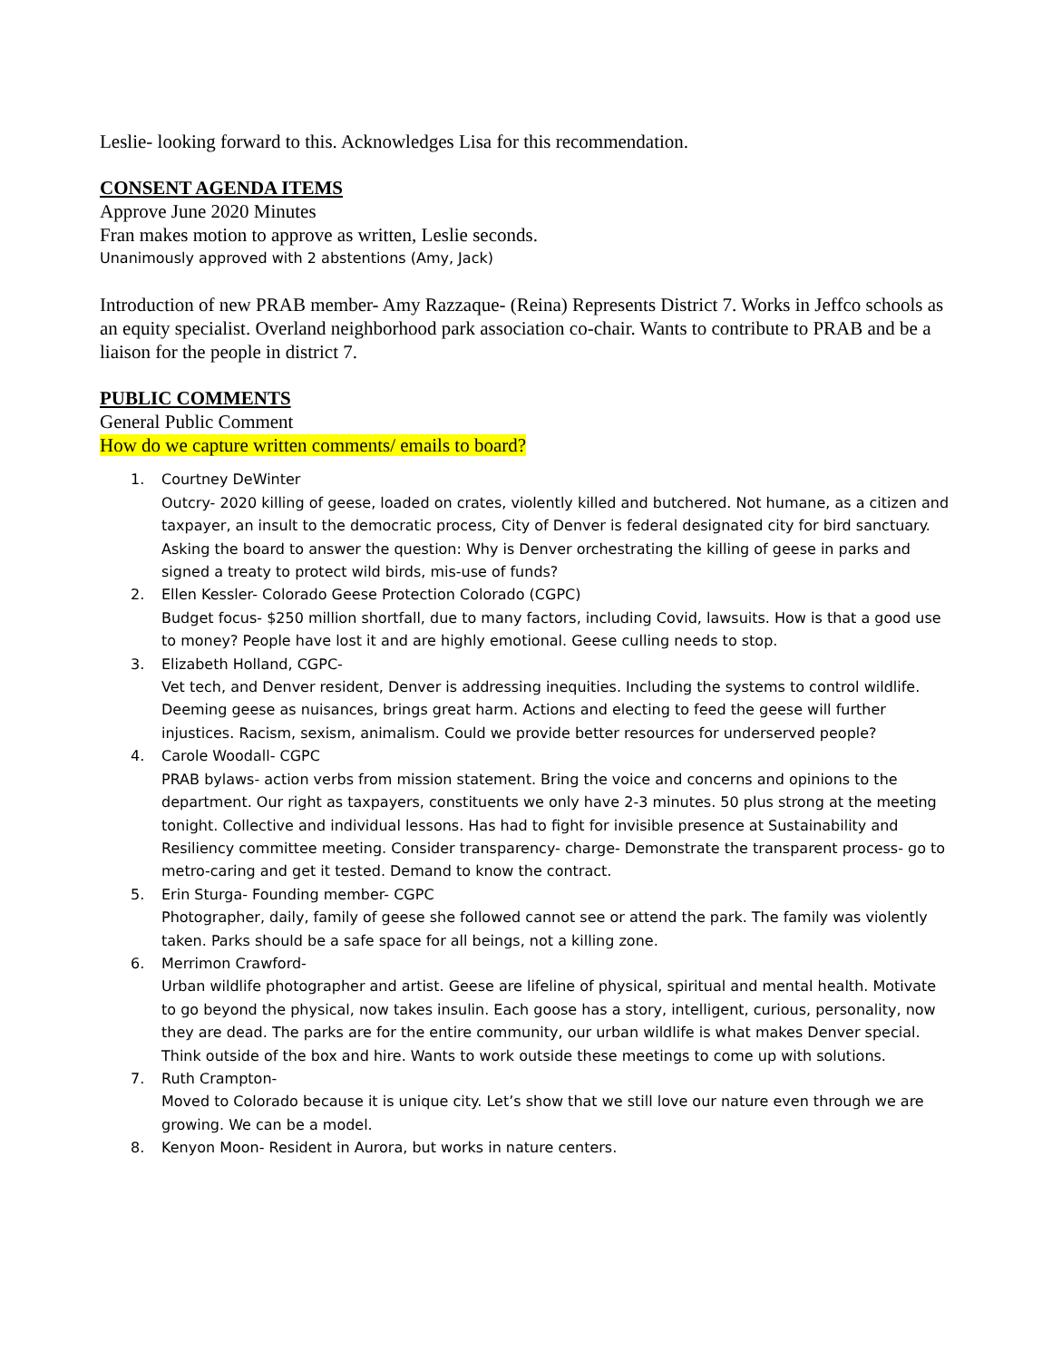Leslie- looking forward to this. Acknowledges Lisa for this recommendation.
CONSENT AGENDA ITEMS
Approve June 2020 Minutes
Fran makes motion to approve as written, Leslie seconds.
Unanimously approved with 2 abstentions (Amy, Jack)
Introduction of new PRAB member- Amy Razzaque- (Reina) Represents District 7. Works in Jeffco schools as an equity specialist. Overland neighborhood park association co-chair. Wants to contribute to PRAB and be a liaison for the people in district 7.
PUBLIC COMMENTS
General Public Comment
How do we capture written comments/ emails to board?
1. Courtney DeWinter
Outcry- 2020 killing of geese, loaded on crates, violently killed and butchered. Not humane, as a citizen and taxpayer, an insult to the democratic process, City of Denver is federal designated city for bird sanctuary. Asking the board to answer the question: Why is Denver orchestrating the killing of geese in parks and signed a treaty to protect wild birds, mis-use of funds?
2. Ellen Kessler- Colorado Geese Protection Colorado (CGPC)
Budget focus- $250 million shortfall, due to many factors, including Covid, lawsuits. How is that a good use to money? People have lost it and are highly emotional. Geese culling needs to stop.
3. Elizabeth Holland, CGPC-
Vet tech, and Denver resident, Denver is addressing inequities. Including the systems to control wildlife. Deeming geese as nuisances, brings great harm. Actions and electing to feed the geese will further injustices. Racism, sexism, animalism. Could we provide better resources for underserved people?
4. Carole Woodall- CGPC
PRAB bylaws- action verbs from mission statement. Bring the voice and concerns and opinions to the department. Our right as taxpayers, constituents we only have 2-3 minutes. 50 plus strong at the meeting tonight. Collective and individual lessons. Has had to fight for invisible presence at Sustainability and Resiliency committee meeting. Consider transparency- charge- Demonstrate the transparent process- go to metro-caring and get it tested. Demand to know the contract.
5. Erin Sturga- Founding member- CGPC
Photographer, daily, family of geese she followed cannot see or attend the park. The family was violently taken. Parks should be a safe space for all beings, not a killing zone.
6. Merrimon Crawford-
Urban wildlife photographer and artist. Geese are lifeline of physical, spiritual and mental health. Motivate to go beyond the physical, now takes insulin. Each goose has a story, intelligent, curious, personality, now they are dead. The parks are for the entire community, our urban wildlife is what makes Denver special. Think outside of the box and hire. Wants to work outside these meetings to come up with solutions.
7. Ruth Crampton-
Moved to Colorado because it is unique city. Let’s show that we still love our nature even through we are growing. We can be a model.
8. Kenyon Moon- Resident in Aurora, but works in nature centers.